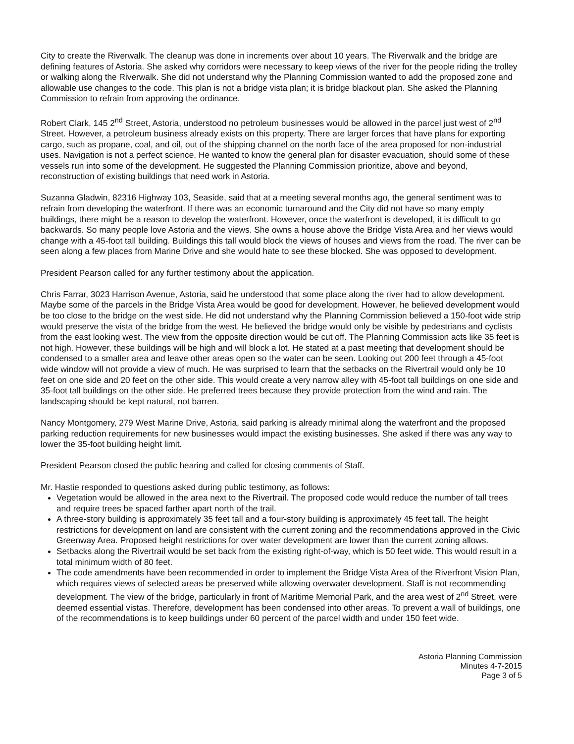City to create the Riverwalk. The cleanup was done in increments over about 10 years. The Riverwalk and the bridge are defining features of Astoria. She asked why corridors were necessary to keep views of the river for the people riding the trolley or walking along the Riverwalk. She did not understand why the Planning Commission wanted to add the proposed zone and allowable use changes to the code. This plan is not a bridge vista plan; it is bridge blackout plan. She asked the Planning Commission to refrain from approving the ordinance.
Robert Clark, 145 2<sup>nd</sup> Street, Astoria, understood no petroleum businesses would be allowed in the parcel just west of 2<sup>nd</sup> Street. However, a petroleum business already exists on this property. There are larger forces that have plans for exporting cargo, such as propane, coal, and oil, out of the shipping channel on the north face of the area proposed for non-industrial uses. Navigation is not a perfect science. He wanted to know the general plan for disaster evacuation, should some of these vessels run into some of the development. He suggested the Planning Commission prioritize, above and beyond, reconstruction of existing buildings that need work in Astoria.
Suzanna Gladwin, 82316 Highway 103, Seaside, said that at a meeting several months ago, the general sentiment was to refrain from developing the waterfront. If there was an economic turnaround and the City did not have so many empty buildings, there might be a reason to develop the waterfront. However, once the waterfront is developed, it is difficult to go backwards. So many people love Astoria and the views. She owns a house above the Bridge Vista Area and her views would change with a 45-foot tall building. Buildings this tall would block the views of houses and views from the road. The river can be seen along a few places from Marine Drive and she would hate to see these blocked. She was opposed to development.
President Pearson called for any further testimony about the application.
Chris Farrar, 3023 Harrison Avenue, Astoria, said he understood that some place along the river had to allow development. Maybe some of the parcels in the Bridge Vista Area would be good for development. However, he believed development would be too close to the bridge on the west side. He did not understand why the Planning Commission believed a 150-foot wide strip would preserve the vista of the bridge from the west. He believed the bridge would only be visible by pedestrians and cyclists from the east looking west. The view from the opposite direction would be cut off. The Planning Commission acts like 35 feet is not high. However, these buildings will be high and will block a lot. He stated at a past meeting that development should be condensed to a smaller area and leave other areas open so the water can be seen. Looking out 200 feet through a 45-foot wide window will not provide a view of much. He was surprised to learn that the setbacks on the Rivertrail would only be 10 feet on one side and 20 feet on the other side. This would create a very narrow alley with 45-foot tall buildings on one side and 35-foot tall buildings on the other side. He preferred trees because they provide protection from the wind and rain. The landscaping should be kept natural, not barren.
Nancy Montgomery, 279 West Marine Drive, Astoria, said parking is already minimal along the waterfront and the proposed parking reduction requirements for new businesses would impact the existing businesses. She asked if there was any way to lower the 35-foot building height limit.
President Pearson closed the public hearing and called for closing comments of Staff.
Mr. Hastie responded to questions asked during public testimony, as follows:
Vegetation would be allowed in the area next to the Rivertrail. The proposed code would reduce the number of tall trees and require trees be spaced farther apart north of the trail.
A three-story building is approximately 35 feet tall and a four-story building is approximately 45 feet tall. The height restrictions for development on land are consistent with the current zoning and the recommendations approved in the Civic Greenway Area. Proposed height restrictions for over water development are lower than the current zoning allows.
Setbacks along the Rivertrail would be set back from the existing right-of-way, which is 50 feet wide. This would result in a total minimum width of 80 feet.
The code amendments have been recommended in order to implement the Bridge Vista Area of the Riverfront Vision Plan, which requires views of selected areas be preserved while allowing overwater development. Staff is not recommending development. The view of the bridge, particularly in front of Maritime Memorial Park, and the area west of 2<sup>nd</sup> Street, were deemed essential vistas. Therefore, development has been condensed into other areas. To prevent a wall of buildings, one of the recommendations is to keep buildings under 60 percent of the parcel width and under 150 feet wide.
Astoria Planning Commission
Minutes 4-7-2015
Page 3 of 5